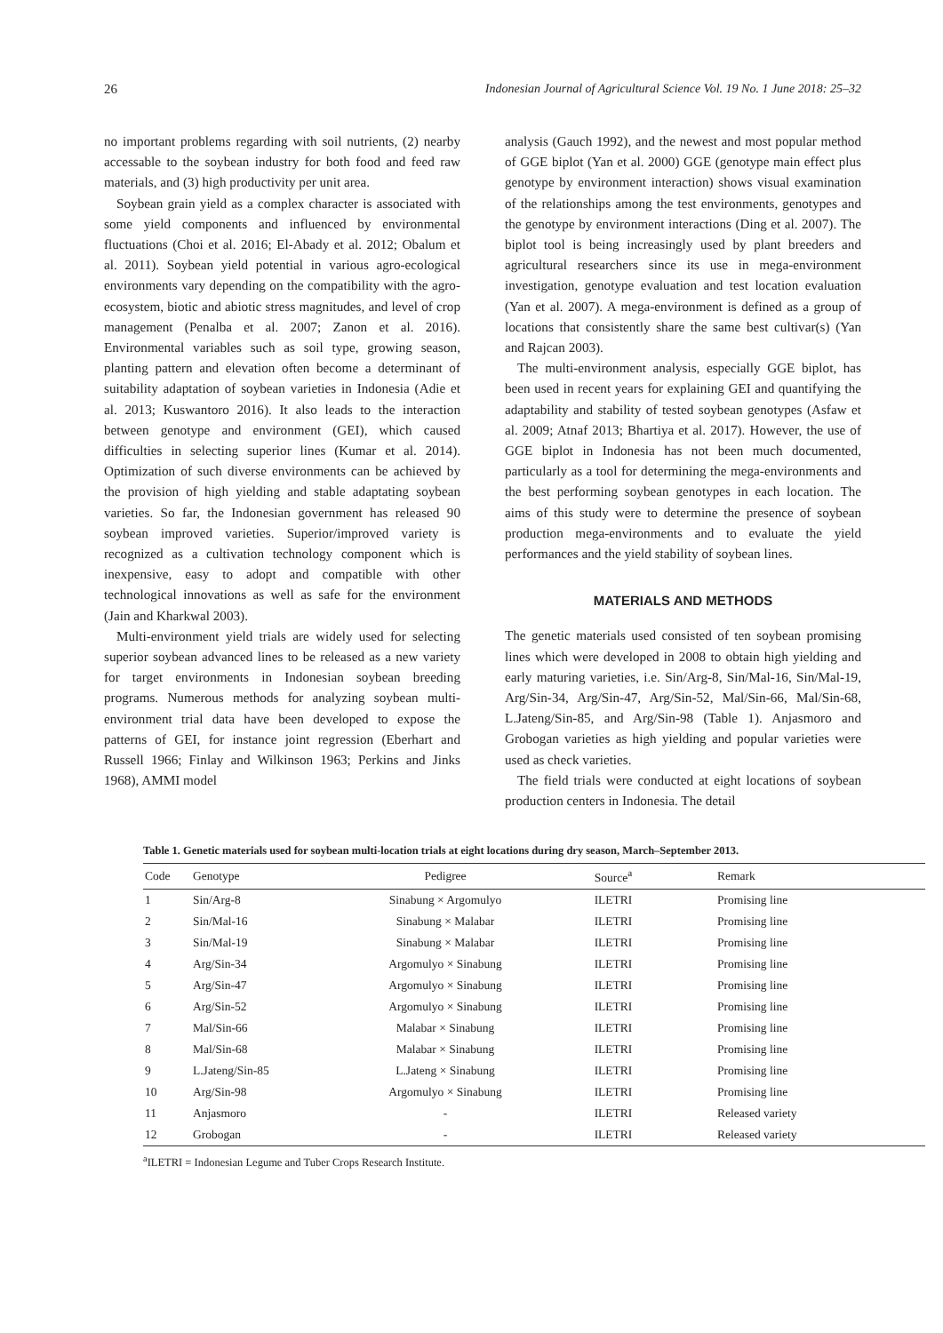26 Indonesian Journal of Agricultural Science Vol. 19 No. 1 June 2018: 25–32
no important problems regarding with soil nutrients, (2) nearby accessable to the soybean industry for both food and feed raw materials, and (3) high productivity per unit area.
Soybean grain yield as a complex character is associated with some yield components and influenced by environmental fluctuations (Choi et al. 2016; El-Abady et al. 2012; Obalum et al. 2011). Soybean yield potential in various agro-ecological environments vary depending on the compatibility with the agro-ecosystem, biotic and abiotic stress magnitudes, and level of crop management (Penalba et al. 2007; Zanon et al. 2016). Environmental variables such as soil type, growing season, planting pattern and elevation often become a determinant of suitability adaptation of soybean varieties in Indonesia (Adie et al. 2013; Kuswantoro 2016). It also leads to the interaction between genotype and environment (GEI), which caused difficulties in selecting superior lines (Kumar et al. 2014). Optimization of such diverse environments can be achieved by the provision of high yielding and stable adaptating soybean varieties. So far, the Indonesian government has released 90 soybean improved varieties. Superior/improved variety is recognized as a cultivation technology component which is inexpensive, easy to adopt and compatible with other technological innovations as well as safe for the environment (Jain and Kharkwal 2003).
Multi-environment yield trials are widely used for selecting superior soybean advanced lines to be released as a new variety for target environments in Indonesian soybean breeding programs. Numerous methods for analyzing soybean multi-environment trial data have been developed to expose the patterns of GEI, for instance joint regression (Eberhart and Russell 1966; Finlay and Wilkinson 1963; Perkins and Jinks 1968), AMMI model
analysis (Gauch 1992), and the newest and most popular method of GGE biplot (Yan et al. 2000) GGE (genotype main effect plus genotype by environment interaction) shows visual examination of the relationships among the test environments, genotypes and the genotype by environment interactions (Ding et al. 2007). The biplot tool is being increasingly used by plant breeders and agricultural researchers since its use in mega-environment investigation, genotype evaluation and test location evaluation (Yan et al. 2007). A mega-environment is defined as a group of locations that consistently share the same best cultivar(s) (Yan and Rajcan 2003).
The multi-environment analysis, especially GGE biplot, has been used in recent years for explaining GEI and quantifying the adaptability and stability of tested soybean genotypes (Asfaw et al. 2009; Atnaf 2013; Bhartiya et al. 2017). However, the use of GGE biplot in Indonesia has not been much documented, particularly as a tool for determining the mega-environments and the best performing soybean genotypes in each location. The aims of this study were to determine the presence of soybean production mega-environments and to evaluate the yield performances and the yield stability of soybean lines.
MATERIALS AND METHODS
The genetic materials used consisted of ten soybean promising lines which were developed in 2008 to obtain high yielding and early maturing varieties, i.e. Sin/Arg-8, Sin/Mal-16, Sin/Mal-19, Arg/Sin-34, Arg/Sin-47, Arg/Sin-52, Mal/Sin-66, Mal/Sin-68, L.Jateng/Sin-85, and Arg/Sin-98 (Table 1). Anjasmoro and Grobogan varieties as high yielding and popular varieties were used as check varieties.
The field trials were conducted at eight locations of soybean production centers in Indonesia. The detail
Table 1. Genetic materials used for soybean multi-location trials at eight locations during dry season, March–September 2013.
| Code | Genotype | Pedigree | Source<sup>a</sup> | Remark |
| --- | --- | --- | --- | --- |
| 1 | Sin/Arg-8 | Sinabung × Argomulyo | ILETRI | Promising line |
| 2 | Sin/Mal-16 | Sinabung × Malabar | ILETRI | Promising line |
| 3 | Sin/Mal-19 | Sinabung × Malabar | ILETRI | Promising line |
| 4 | Arg/Sin-34 | Argomulyo × Sinabung | ILETRI | Promising line |
| 5 | Arg/Sin-47 | Argomulyo × Sinabung | ILETRI | Promising line |
| 6 | Arg/Sin-52 | Argomulyo × Sinabung | ILETRI | Promising line |
| 7 | Mal/Sin-66 | Malabar × Sinabung | ILETRI | Promising line |
| 8 | Mal/Sin-68 | Malabar × Sinabung | ILETRI | Promising line |
| 9 | L.Jateng/Sin-85 | L.Jateng × Sinabung | ILETRI | Promising line |
| 10 | Arg/Sin-98 | Argomulyo × Sinabung | ILETRI | Promising line |
| 11 | Anjasmoro | - | ILETRI | Released variety |
| 12 | Grobogan | - | ILETRI | Released variety |
<sup>a</sup> ILETRI = Indonesian Legume and Tuber Crops Research Institute.